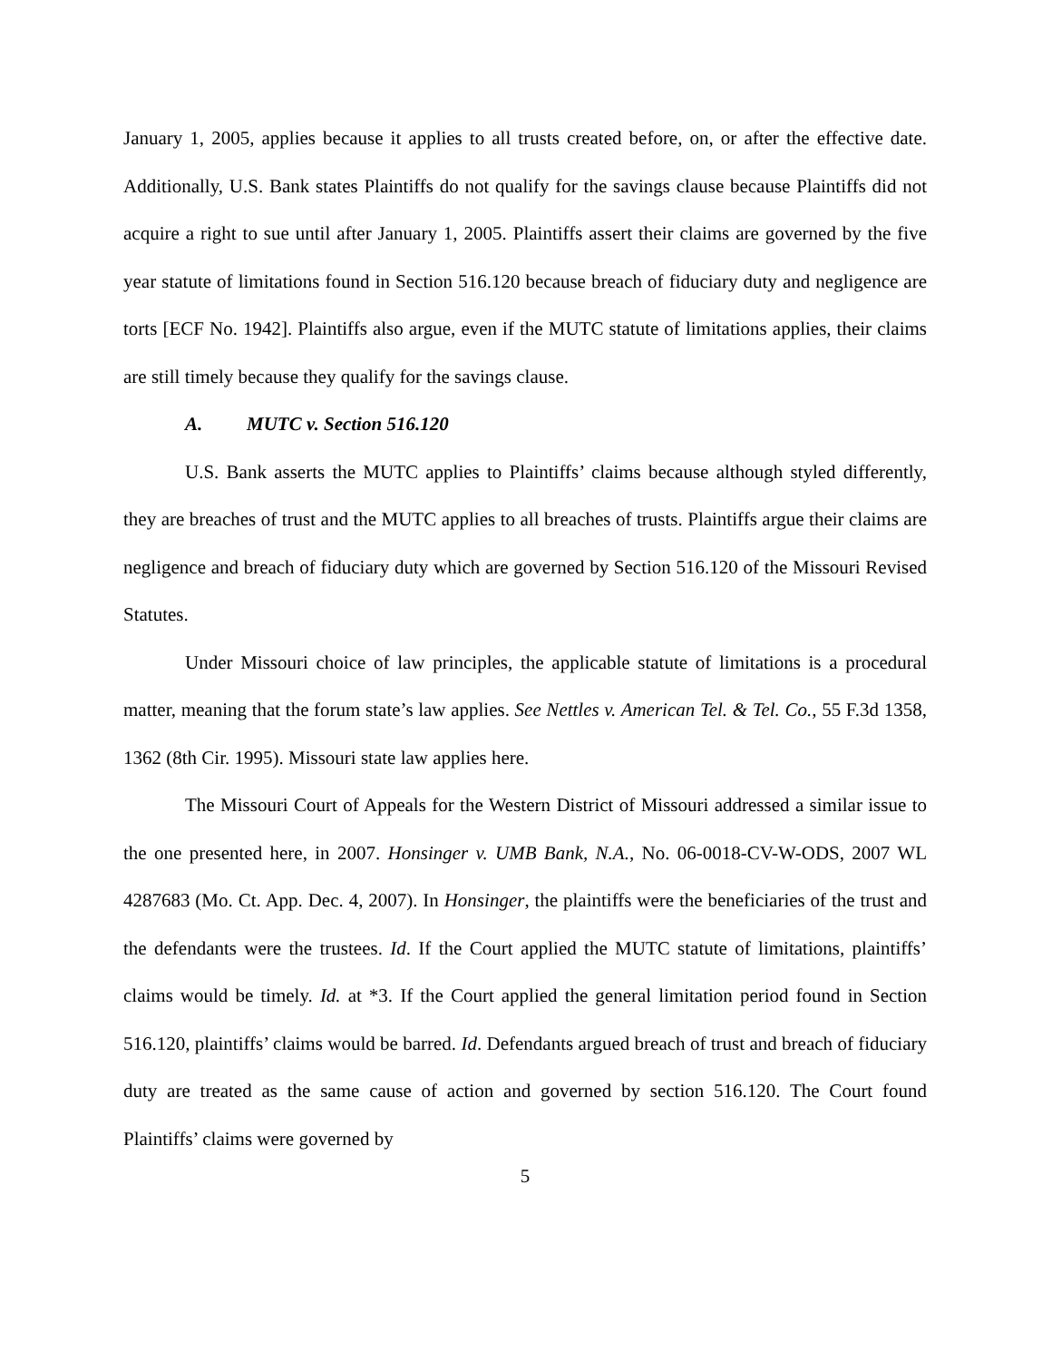January 1, 2005, applies because it applies to all trusts created before, on, or after the effective date. Additionally, U.S. Bank states Plaintiffs do not qualify for the savings clause because Plaintiffs did not acquire a right to sue until after January 1, 2005. Plaintiffs assert their claims are governed by the five year statute of limitations found in Section 516.120 because breach of fiduciary duty and negligence are torts [ECF No. 1942]. Plaintiffs also argue, even if the MUTC statute of limitations applies, their claims are still timely because they qualify for the savings clause.
A. MUTC v. Section 516.120
U.S. Bank asserts the MUTC applies to Plaintiffs’ claims because although styled differently, they are breaches of trust and the MUTC applies to all breaches of trusts. Plaintiffs argue their claims are negligence and breach of fiduciary duty which are governed by Section 516.120 of the Missouri Revised Statutes.
Under Missouri choice of law principles, the applicable statute of limitations is a procedural matter, meaning that the forum state’s law applies. See Nettles v. American Tel. & Tel. Co., 55 F.3d 1358, 1362 (8th Cir. 1995). Missouri state law applies here.
The Missouri Court of Appeals for the Western District of Missouri addressed a similar issue to the one presented here, in 2007. Honsinger v. UMB Bank, N.A., No. 06-0018-CV-W-ODS, 2007 WL 4287683 (Mo. Ct. App. Dec. 4, 2007). In Honsinger, the plaintiffs were the beneficiaries of the trust and the defendants were the trustees. Id. If the Court applied the MUTC statute of limitations, plaintiffs’ claims would be timely. Id. at *3. If the Court applied the general limitation period found in Section 516.120, plaintiffs’ claims would be barred. Id. Defendants argued breach of trust and breach of fiduciary duty are treated as the same cause of action and governed by section 516.120. The Court found Plaintiffs’ claims were governed by
5